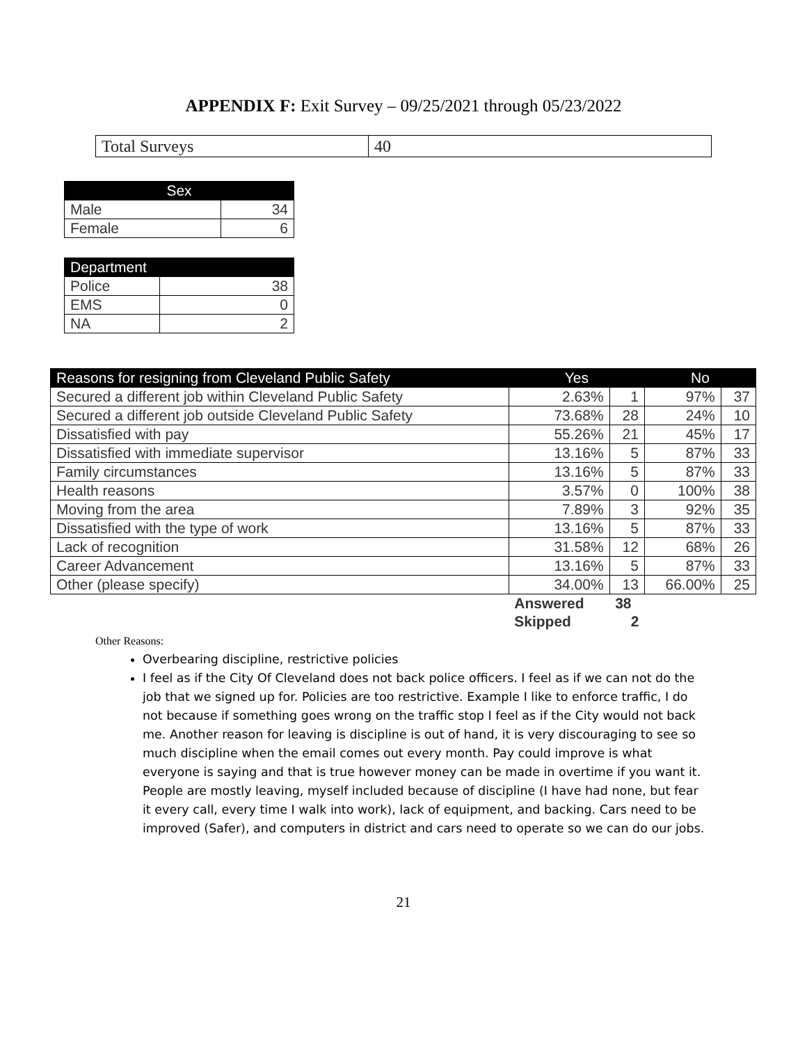APPENDIX F: Exit Survey – 09/25/2021 through 05/23/2022
| Total Surveys | 40 |
| Sex | |
| --- | --- |
| Male | 34 |
| Female | 6 |
| Department | |
| --- | --- |
| Police | 38 |
| EMS | 0 |
| NA | 2 |
| Reasons for resigning from Cleveland Public Safety | Yes | | No | |
| --- | --- | --- | --- | --- |
| Secured a different job within Cleveland Public Safety | 2.63% | 1 | 97% | 37 |
| Secured a different job outside Cleveland Public Safety | 73.68% | 28 | 24% | 10 |
| Dissatisfied with pay | 55.26% | 21 | 45% | 17 |
| Dissatisfied with immediate supervisor | 13.16% | 5 | 87% | 33 |
| Family circumstances | 13.16% | 5 | 87% | 33 |
| Health reasons | 3.57% | 0 | 100% | 38 |
| Moving from the area | 7.89% | 3 | 92% | 35 |
| Dissatisfied with the type of work | 13.16% | 5 | 87% | 33 |
| Lack of recognition | 31.58% | 12 | 68% | 26 |
| Career Advancement | 13.16% | 5 | 87% | 33 |
| Other (please specify) | 34.00% | 13 | 66.00% | 25 |
| | Answered | 38 | | |
| | Skipped | 2 | | |
Other Reasons:
Overbearing discipline, restrictive policies
I feel as if the City Of Cleveland does not back police officers. I feel as if we can not do the job that we signed up for. Policies are too restrictive. Example I like to enforce traffic, I do not because if something goes wrong on the traffic stop I feel as if the City would not back me. Another reason for leaving is discipline is out of hand, it is very discouraging to see so much discipline when the email comes out every month. Pay could improve is what everyone is saying and that is true however money can be made in overtime if you want it. People are mostly leaving, myself included because of discipline (I have had none, but fear it every call, every time I walk into work), lack of equipment, and backing. Cars need to be improved (Safer), and computers in district and cars need to operate so we can do our jobs.
21